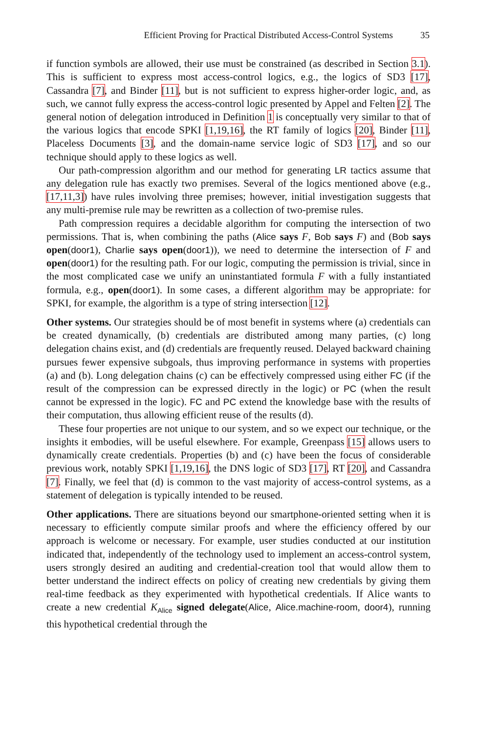Efficient Proving for Practical Distributed Access-Control Systems 35
if function symbols are allowed, their use must be constrained (as described in Section 3.1). This is sufficient to express most access-control logics, e.g., the logics of SD3 [17], Cassandra [7], and Binder [11], but is not sufficient to express higher-order logic, and, as such, we cannot fully express the access-control logic presented by Appel and Felten [2]. The general notion of delegation introduced in Definition 1 is conceptually very similar to that of the various logics that encode SPKI [1,19,16], the RT family of logics [20], Binder [11], Placeless Documents [3], and the domain-name service logic of SD3 [17], and so our technique should apply to these logics as well.
Our path-compression algorithm and our method for generating LR tactics assume that any delegation rule has exactly two premises. Several of the logics mentioned above (e.g., [17,11,3]) have rules involving three premises; however, initial investigation suggests that any multi-premise rule may be rewritten as a collection of two-premise rules.
Path compression requires a decidable algorithm for computing the intersection of two permissions. That is, when combining the paths (Alice says F, Bob says F) and (Bob says open(door1), Charlie says open(door1)), we need to determine the intersection of F and open(door1) for the resulting path. For our logic, computing the permission is trivial, since in the most complicated case we unify an uninstantiated formula F with a fully instantiated formula, e.g., open(door1). In some cases, a different algorithm may be appropriate: for SPKI, for example, the algorithm is a type of string intersection [12].
Other systems. Our strategies should be of most benefit in systems where (a) credentials can be created dynamically, (b) credentials are distributed among many parties, (c) long delegation chains exist, and (d) credentials are frequently reused. Delayed backward chaining pursues fewer expensive subgoals, thus improving performance in systems with properties (a) and (b). Long delegation chains (c) can be effectively compressed using either FC (if the result of the compression can be expressed directly in the logic) or PC (when the result cannot be expressed in the logic). FC and PC extend the knowledge base with the results of their computation, thus allowing efficient reuse of the results (d).
These four properties are not unique to our system, and so we expect our technique, or the insights it embodies, will be useful elsewhere. For example, Greenpass [15] allows users to dynamically create credentials. Properties (b) and (c) have been the focus of considerable previous work, notably SPKI [1,19,16], the DNS logic of SD3 [17], RT [20], and Cassandra [7]. Finally, we feel that (d) is common to the vast majority of access-control systems, as a statement of delegation is typically intended to be reused.
Other applications. There are situations beyond our smartphone-oriented setting when it is necessary to efficiently compute similar proofs and where the efficiency offered by our approach is welcome or necessary. For example, user studies conducted at our institution indicated that, independently of the technology used to implement an access-control system, users strongly desired an auditing and credential-creation tool that would allow them to better understand the indirect effects on policy of creating new credentials by giving them real-time feedback as they experimented with hypothetical credentials. If Alice wants to create a new credential K<sub>Alice</sub> signed delegate(Alice, Alice.machine-room, door4), running this hypothetical credential through the